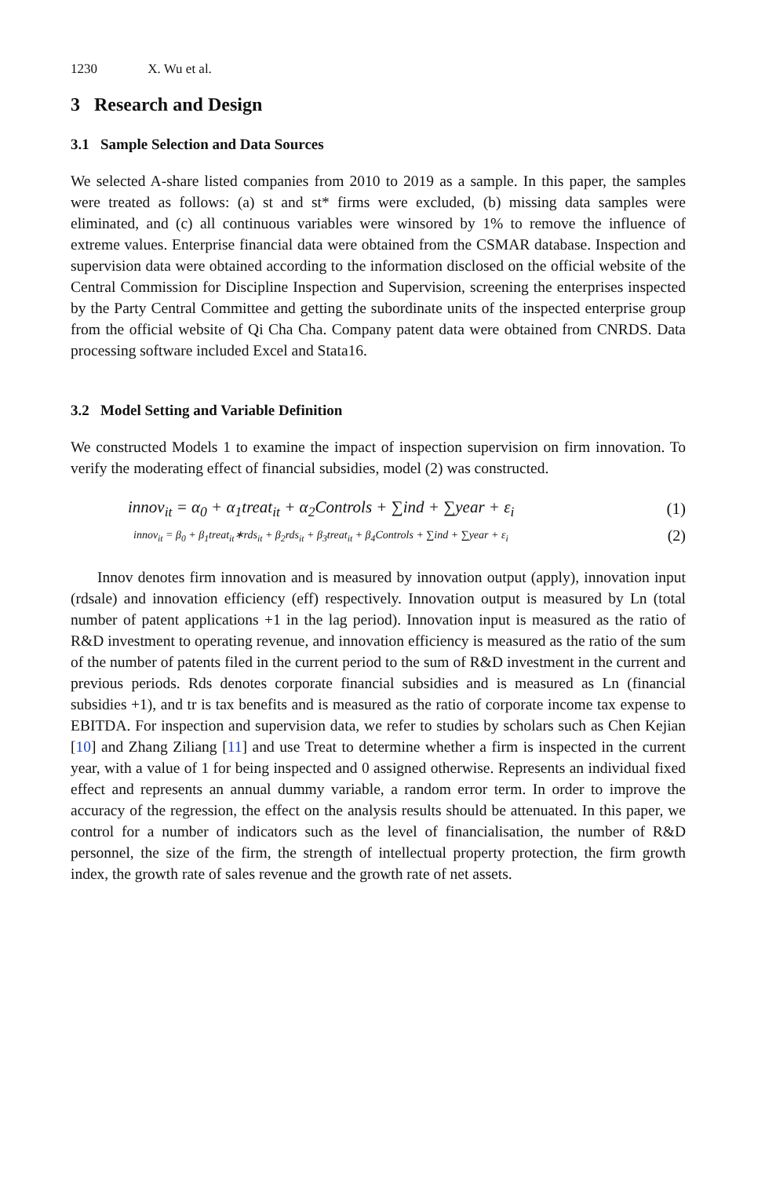1230 X. Wu et al.
3 Research and Design
3.1 Sample Selection and Data Sources
We selected A-share listed companies from 2010 to 2019 as a sample. In this paper, the samples were treated as follows: (a) st and st* firms were excluded, (b) missing data samples were eliminated, and (c) all continuous variables were winsored by 1% to remove the influence of extreme values. Enterprise financial data were obtained from the CSMAR database. Inspection and supervision data were obtained according to the information disclosed on the official website of the Central Commission for Discipline Inspection and Supervision, screening the enterprises inspected by the Party Central Committee and getting the subordinate units of the inspected enterprise group from the official website of Qi Cha Cha. Company patent data were obtained from CNRDS. Data processing software included Excel and Stata16.
3.2 Model Setting and Variable Definition
We constructed Models 1 to examine the impact of inspection supervision on firm innovation. To verify the moderating effect of financial subsidies, model (2) was constructed.
innov<sub>it</sub> = α<sub>0</sub> + α<sub>1</sub>treat<sub>it</sub> + α<sub>2</sub>Controls + ∑ind + ∑year + ε<sub>i</sub>
(1)
innov<sub>it</sub> = β<sub>0</sub> + β<sub>1</sub>treat<sub>it</sub>∗rds<sub>it</sub> + β<sub>2</sub>rds<sub>it</sub> + β<sub>3</sub>treat<sub>it</sub> + β<sub>4</sub>Controls + ∑ind + ∑year + ε<sub>i</sub>
(2)
Innov denotes firm innovation and is measured by innovation output (apply), innovation input (rdsale) and innovation efficiency (eff) respectively. Innovation output is measured by Ln (total number of patent applications +1 in the lag period). Innovation input is measured as the ratio of R&D investment to operating revenue, and innovation efficiency is measured as the ratio of the sum of the number of patents filed in the current period to the sum of R&D investment in the current and previous periods. Rds denotes corporate financial subsidies and is measured as Ln (financial subsidies +1), and tr is tax benefits and is measured as the ratio of corporate income tax expense to EBITDA. For inspection and supervision data, we refer to studies by scholars such as Chen Kejian [10] and Zhang Ziliang [11] and use Treat to determine whether a firm is inspected in the current year, with a value of 1 for being inspected and 0 assigned otherwise. Represents an individual fixed effect and represents an annual dummy variable, a random error term. In order to improve the accuracy of the regression, the effect on the analysis results should be attenuated. In this paper, we control for a number of indicators such as the level of financialisation, the number of R&D personnel, the size of the firm, the strength of intellectual property protection, the firm growth index, the growth rate of sales revenue and the growth rate of net assets.